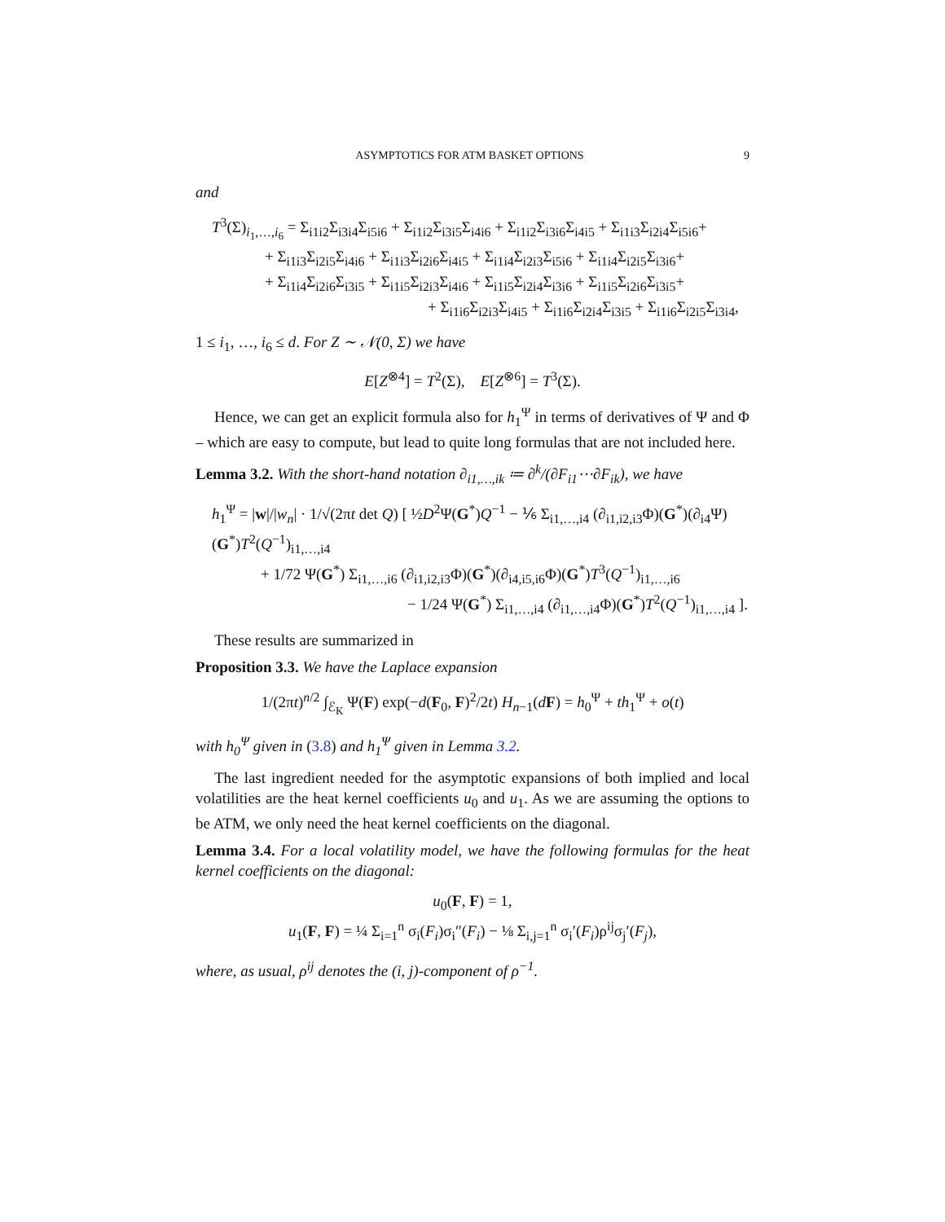ASYMPTOTICS FOR ATM BASKET OPTIONS 9
and
T<sup>3</sup>(Σ)<sub>i<sub>1</sub>,…,i<sub>6</sub></sub> = Σ<sub>i1i2</sub>Σ<sub>i3i4</sub>Σ<sub>i5i6</sub> + Σ<sub>i1i2</sub>Σ<sub>i3i5</sub>Σ<sub>i4i6</sub> + Σ<sub>i1i2</sub>Σ<sub>i3i6</sub>Σ<sub>i4i5</sub> + Σ<sub>i1i3</sub>Σ<sub>i2i4</sub>Σ<sub>i5i6</sub>+
+ Σ<sub>i1i3</sub>Σ<sub>i2i5</sub>Σ<sub>i4i6</sub> + Σ<sub>i1i3</sub>Σ<sub>i2i6</sub>Σ<sub>i4i5</sub> + Σ<sub>i1i4</sub>Σ<sub>i2i3</sub>Σ<sub>i5i6</sub> + Σ<sub>i1i4</sub>Σ<sub>i2i5</sub>Σ<sub>i3i6</sub>+
+ Σ<sub>i1i4</sub>Σ<sub>i2i6</sub>Σ<sub>i3i5</sub> + Σ<sub>i1i5</sub>Σ<sub>i2i3</sub>Σ<sub>i4i6</sub> + Σ<sub>i1i5</sub>Σ<sub>i2i4</sub>Σ<sub>i3i6</sub> + Σ<sub>i1i5</sub>Σ<sub>i2i6</sub>Σ<sub>i3i5</sub>+
+ Σ<sub>i1i6</sub>Σ<sub>i2i3</sub>Σ<sub>i4i5</sub> + Σ<sub>i1i6</sub>Σ<sub>i2i4</sub>Σ<sub>i3i5</sub> + Σ<sub>i1i6</sub>Σ<sub>i2i5</sub>Σ<sub>i3i4</sub>,
1 ≤ i<sub>1</sub>, …, i<sub>6</sub> ≤ d. For Z ∼ 𝒩(0, Σ) we have
E[Z<sup>⊗4</sup>] = T<sup>2</sup>(Σ), E[Z<sup>⊗6</sup>] = T<sup>3</sup>(Σ).
Hence, we can get an explicit formula also for h<sub>1</sub><sup>Ψ</sup> in terms of derivatives of Ψ and Φ – which are easy to compute, but lead to quite long formulas that are not included here.
Lemma 3.2. With the short-hand notation ∂<sub>i1,…,ik</sub> ≔ ∂<sup>k</sup>/(∂F<sub>i1</sub>⋯∂F<sub>ik</sub>), we have
h<sub>1</sub><sup>Ψ</sup> = |w|/|w<sub>n</sub>| · 1/√(2πt det Q) [ ½D<sup>2</sup>Ψ(G<sup>*</sup>)Q<sup>−1</sup> − ⅙ Σ<sub>i1,…,i4</sub> (∂<sub>i1,i2,i3</sub>Φ)(G<sup>*</sup>)(∂<sub>i4</sub>Ψ)(G<sup>*</sup>)T<sup>2</sup>(Q<sup>−1</sup>)<sub>i1,…,i4</sub>
+ 1/72 Ψ(G<sup>*</sup>) Σ<sub>i1,…,i6</sub> (∂<sub>i1,i2,i3</sub>Φ)(G<sup>*</sup>)(∂<sub>i4,i5,i6</sub>Φ)(G<sup>*</sup>)T<sup>3</sup>(Q<sup>−1</sup>)<sub>i1,…,i6</sub>
− 1/24 Ψ(G<sup>*</sup>) Σ<sub>i1,…,i4</sub> (∂<sub>i1,…,i4</sub>Φ)(G<sup>*</sup>)T<sup>2</sup>(Q<sup>−1</sup>)<sub>i1,…,i4</sub> ].
These results are summarized in
Proposition 3.3. We have the Laplace expansion
1/(2πt)<sup>n/2</sup> ∫<sub>ℰ<sub>K</sub></sub> Ψ(F) exp(−d(F<sub>0</sub>, F)<sup>2</sup>/2t) H<sub>n−1</sub>(dF) = h<sub>0</sub><sup>Ψ</sup> + th<sub>1</sub><sup>Ψ</sup> + o(t)
with h<sub>0</sub><sup>Ψ</sup> given in (3.8) and h<sub>1</sub><sup>Ψ</sup> given in Lemma 3.2.
The last ingredient needed for the asymptotic expansions of both implied and local volatilities are the heat kernel coefficients u<sub>0</sub> and u<sub>1</sub>. As we are assuming the options to be ATM, we only need the heat kernel coefficients on the diagonal.
Lemma 3.4. For a local volatility model, we have the following formulas for the heat kernel coefficients on the diagonal:
u<sub>0</sub>(F, F) = 1,
u<sub>1</sub>(F, F) = ¼ Σ<sub>i=1</sub><sup>n</sup> σ<sub>i</sub>(F<sub>i</sub>)σ<sub>i</sub>″(F<sub>i</sub>) − ⅛ Σ<sub>i,j=1</sub><sup>n</sup> σ<sub>i</sub>′(F<sub>i</sub>)ρ<sup>ij</sup>σ<sub>j</sub>′(F<sub>j</sub>),
where, as usual, ρ<sup>ij</sup> denotes the (i, j)-component of ρ<sup>−1</sup>.